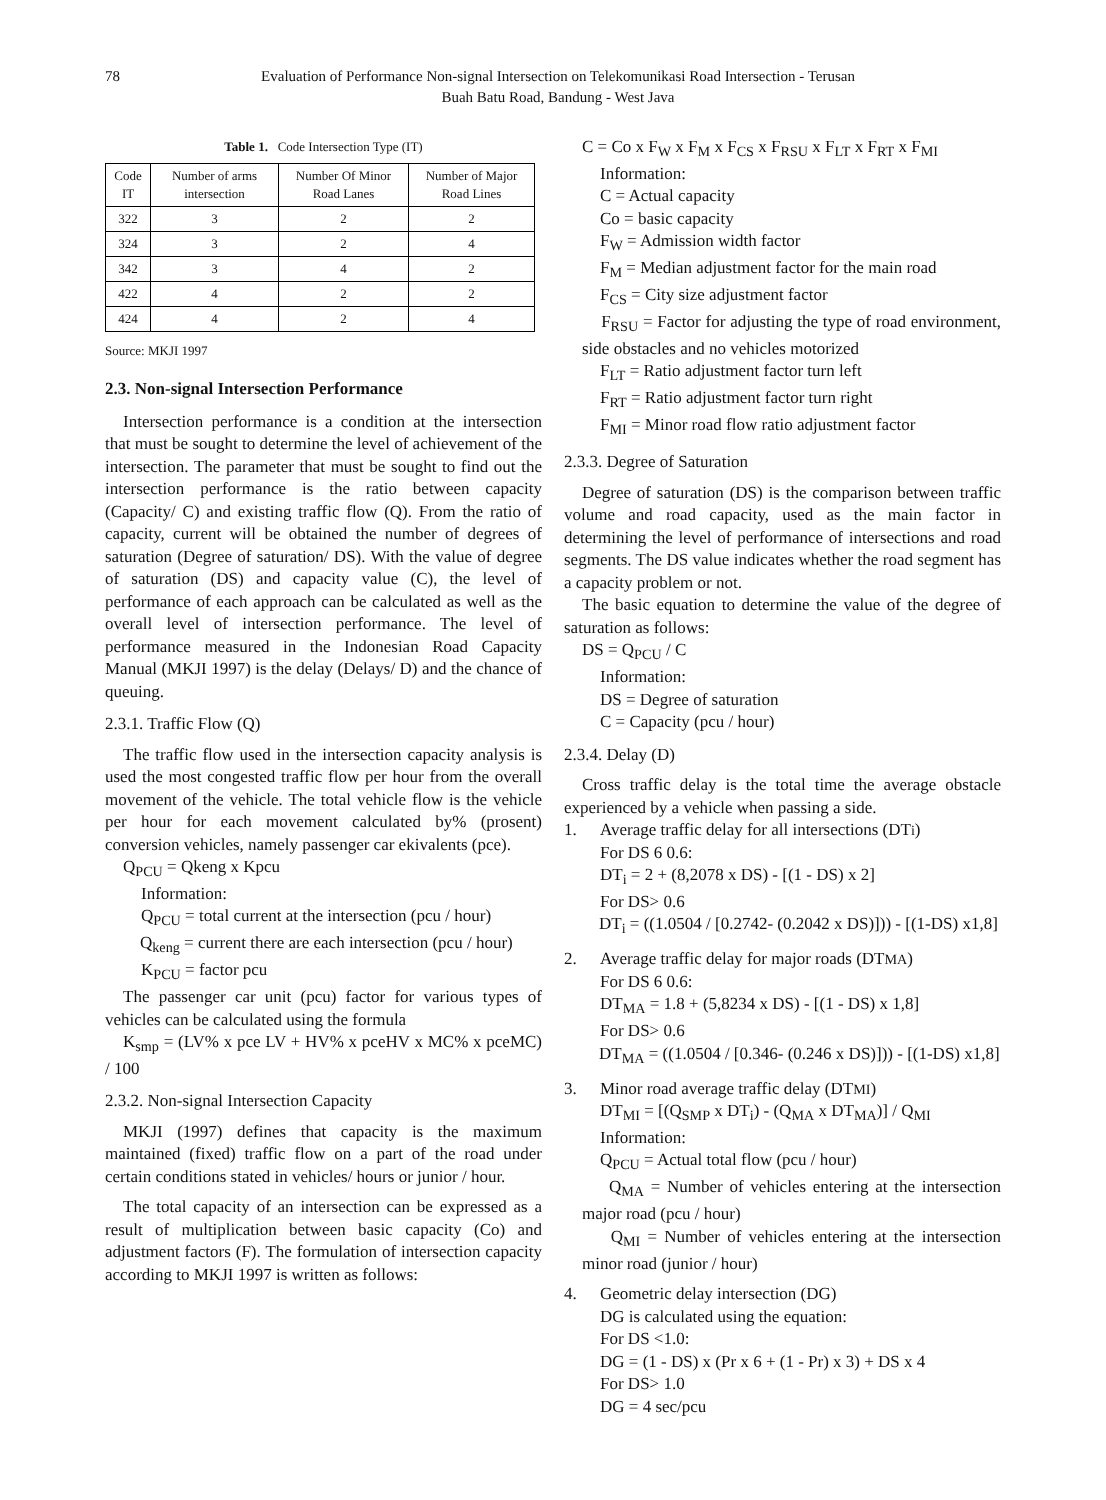78 Evaluation of Performance Non-signal Intersection on Telekomunikasi Road Intersection - Terusan Buah Batu Road, Bandung - West Java
Table 1. Code Intersection Type (IT)
| Code IT | Number of arms intersection | Number Of Minor Road Lanes | Number of Major Road Lines |
| 322 | 3 | 2 | 2 |
| 324 | 3 | 2 | 4 |
| 342 | 3 | 4 | 2 |
| 422 | 4 | 2 | 2 |
| 424 | 4 | 2 | 4 |
Source: MKJI 1997
2.3. Non-signal Intersection Performance
Intersection performance is a condition at the intersection that must be sought to determine the level of achievement of the intersection. The parameter that must be sought to find out the intersection performance is the ratio between capacity (Capacity/ C) and existing traffic flow (Q). From the ratio of capacity, current will be obtained the number of degrees of saturation (Degree of saturation/ DS). With the value of degree of saturation (DS) and capacity value (C), the level of performance of each approach can be calculated as well as the overall level of intersection performance. The level of performance measured in the Indonesian Road Capacity Manual (MKJI 1997) is the delay (Delays/ D) and the chance of queuing.
2.3.1. Traffic Flow (Q)
The traffic flow used in the intersection capacity analysis is used the most congested traffic flow per hour from the overall movement of the vehicle. The total vehicle flow is the vehicle per hour for each movement calculated by% (prosent) conversion vehicles, namely passenger car ekivalents (pce).
Q<sub>PCU</sub> = Qkeng x Kpcu
Information:
Q<sub>PCU</sub> = total current at the intersection (pcu / hour)
Q<sub>keng</sub> = current there are each intersection (pcu / hour)
K<sub>PCU</sub> = factor pcu
The passenger car unit (pcu) factor for various types of vehicles can be calculated using the formula
K<sub>smp</sub> = (LV% x pce LV + HV% x pceHV x MC% x pceMC) / 100
2.3.2. Non-signal Intersection Capacity
MKJI (1997) defines that capacity is the maximum maintained (fixed) traffic flow on a part of the road under certain conditions stated in vehicles/ hours or junior / hour.
The total capacity of an intersection can be expressed as a result of multiplication between basic capacity (Co) and adjustment factors (F). The formulation of intersection capacity according to MKJI 1997 is written as follows:
C = Co x F<sub>W</sub> x F<sub>M</sub> x F<sub>CS</sub> x F<sub>RSU</sub> x F<sub>LT</sub> x F<sub>RT</sub> x F<sub>MI</sub>
Information:
C = Actual capacity
Co = basic capacity
F<sub>W</sub> = Admission width factor
F<sub>M</sub> = Median adjustment factor for the main road
F<sub>CS</sub> = City size adjustment factor
F<sub>RSU</sub> = Factor for adjusting the type of road environment, side obstacles and no vehicles motorized
F<sub>LT</sub> = Ratio adjustment factor turn left
F<sub>RT</sub> = Ratio adjustment factor turn right
F<sub>MI</sub> = Minor road flow ratio adjustment factor
2.3.3. Degree of Saturation
Degree of saturation (DS) is the comparison between traffic volume and road capacity, used as the main factor in determining the level of performance of intersections and road segments. The DS value indicates whether the road segment has a capacity problem or not.
The basic equation to determine the value of the degree of saturation as follows:
DS = Q<sub>PCU</sub> / C
Information:
DS = Degree of saturation
C = Capacity (pcu / hour)
2.3.4. Delay (D)
Cross traffic delay is the total time the average obstacle experienced by a vehicle when passing a side.
1. Average traffic delay for all intersections (DT<sub>i</sub>)
For DS 6 0.6:
DT<sub>i</sub> = 2 + (8,2078 x DS) - [(1 - DS) x 2]
For DS> 0.6
DT<sub>i</sub> = ((1.0504 / [0.2742- (0.2042 x DS)])) - [(1-DS) x1,8]
2. Average traffic delay for major roads (DT<sub>MA</sub>)
For DS 6 0.6:
DT<sub>MA</sub> = 1.8 + (5,8234 x DS) - [(1 - DS) x 1,8]
For DS> 0.6
DT<sub>MA</sub> = ((1.0504 / [0.346- (0.246 x DS)])) - [(1-DS) x1,8]
3. Minor road average traffic delay (DT<sub>MI</sub>)
DT<sub>MI</sub> = [(Q<sub>SMP</sub> x DT<sub>i</sub>) - (Q<sub>MA</sub> x DT<sub>MA</sub>)] / Q<sub>MI</sub>
Information:
Q<sub>PCU</sub> = Actual total flow (pcu / hour)
Q<sub>MA</sub> = Number of vehicles entering at the intersection major road (pcu / hour)
Q<sub>MI</sub> = Number of vehicles entering at the intersection minor road (junior / hour)
4. Geometric delay intersection (DG)
DG is calculated using the equation:
For DS <1.0:
DG = (1 - DS) x (Pr x 6 + (1 - Pr) x 3) + DS x 4
For DS> 1.0
DG = 4 sec/pcu